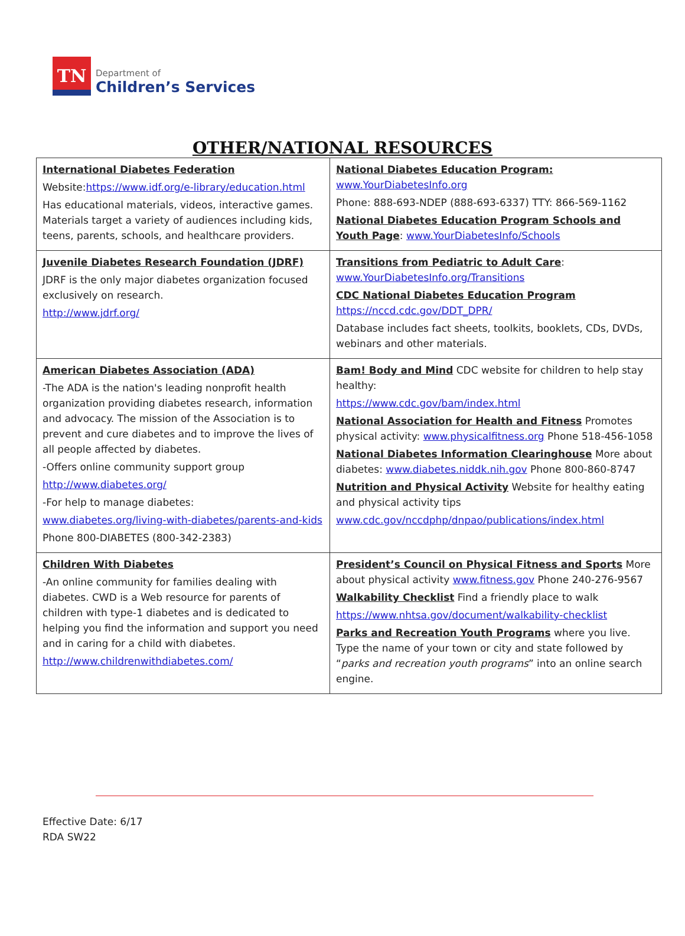TN
Department of
Children’s Services
OTHER/NATIONAL RESOURCES
| International Diabetes Federation Website: https://www.idf.org/e-library/education.html Has educational materials, videos, interactive games. Materials target a variety of audiences including kids, teens, parents, schools, and healthcare providers. | National Diabetes Education Program: www.YourDiabetesInfo.org Phone: 888-693-NDEP (888-693-6337) TTY: 866-569-1162 National Diabetes Education Program Schools and Youth Page : www.YourDiabetesInfo/Schools |
| Juvenile Diabetes Research Foundation (JDRF) JDRF is the only major diabetes organization focused exclusively on research. http://www.jdrf.org/ | Transitions from Pediatric to Adult Care : www.YourDiabetesInfo.org/Transitions CDC National Diabetes Education Program https://nccd.cdc.gov/DDT_DPR/ Database includes fact sheets, toolkits, booklets, CDs, DVDs, webinars and other materials. |
| American Diabetes Association (ADA) -The ADA is the nation's leading nonprofit health organization providing diabetes research, information and advocacy. The mission of the Association is to prevent and cure diabetes and to improve the lives of all people affected by diabetes. -Offers online community support group http://www.diabetes.org/ -For help to manage diabetes: www.diabetes.org/living-with-diabetes/parents-and-kids Phone 800-DIABETES (800-342-2383) | Bam! Body and Mind CDC website for children to help stay healthy: https://www.cdc.gov/bam/index.html National Association for Health and Fitness Promotes physical activity: www.physicalfitness.org Phone 518-456-1058 National Diabetes Information Clearinghouse More about diabetes: www.diabetes.niddk.nih.gov Phone 800-860-8747 Nutrition and Physical Activity Website for healthy eating and physical activity tips www.cdc.gov/nccdphp/dnpao/publications/index.html |
| Children With Diabetes -An online community for families dealing with diabetes. CWD is a Web resource for parents of children with type-1 diabetes and is dedicated to helping you find the information and support you need and in caring for a child with diabetes. http://www.childrenwithdiabetes.com/ | President’s Council on Physical Fitness and Sports More about physical activity www.fitness.gov Phone 240-276-9567 Walkability Checklist Find a friendly place to walk https://www.nhtsa.gov/document/walkability-checklist Parks and Recreation Youth Programs where you live. Type the name of your town or city and state followed by “ parks and recreation youth programs ” into an online search engine. |
Effective Date: 6/17
RDA SW22